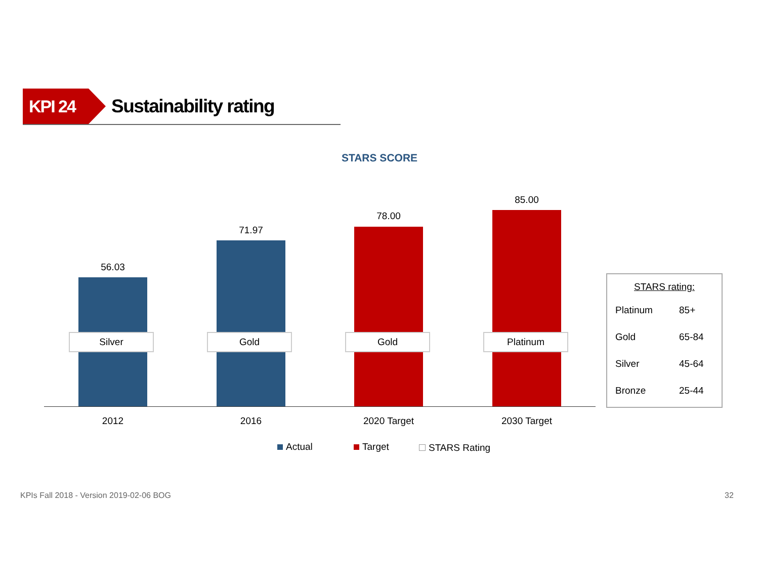KPI 24 Sustainability rating
STARS SCORE
56.03
71.97
78.00
85.00
Silver Gold Gold Platinum
2012 2016 2020 Target 2030 Target
Actual Target STARS Rating
STARS rating:
| Platinum | 85+ |
| Gold | 65-84 |
| Silver | 45-64 |
| Bronze | 25-44 |
KPIs Fall 2018 - Version 2019-02-06 BOG
32